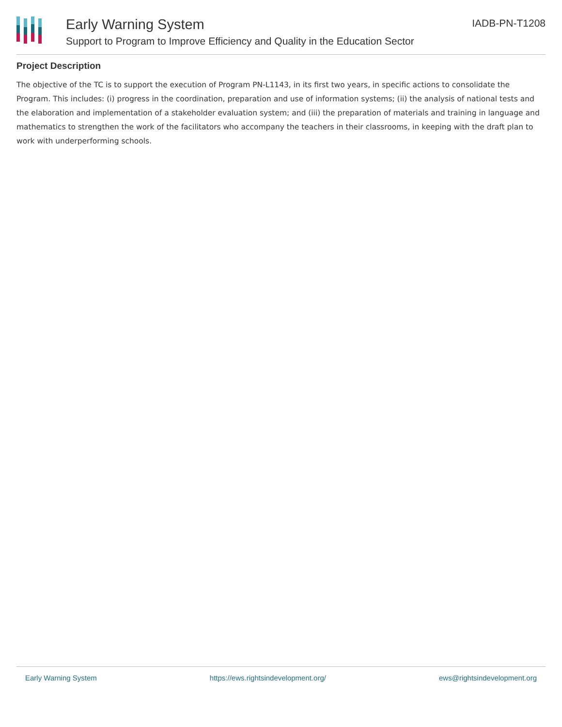Early Warning System
Support to Program to Improve Efficiency and Quality in the Education Sector
IADB-PN-T1208
Project Description
The objective of the TC is to support the execution of Program PN-L1143, in its first two years, in specific actions to consolidate the Program. This includes: (i) progress in the coordination, preparation and use of information systems; (ii) the analysis of national tests and the elaboration and implementation of a stakeholder evaluation system; and (iii) the preparation of materials and training in language and mathematics to strengthen the work of the facilitators who accompany the teachers in their classrooms, in keeping with the draft plan to work with underperforming schools.
Early Warning System https://ews.rightsindevelopment.org/ ews@rightsindevelopment.org